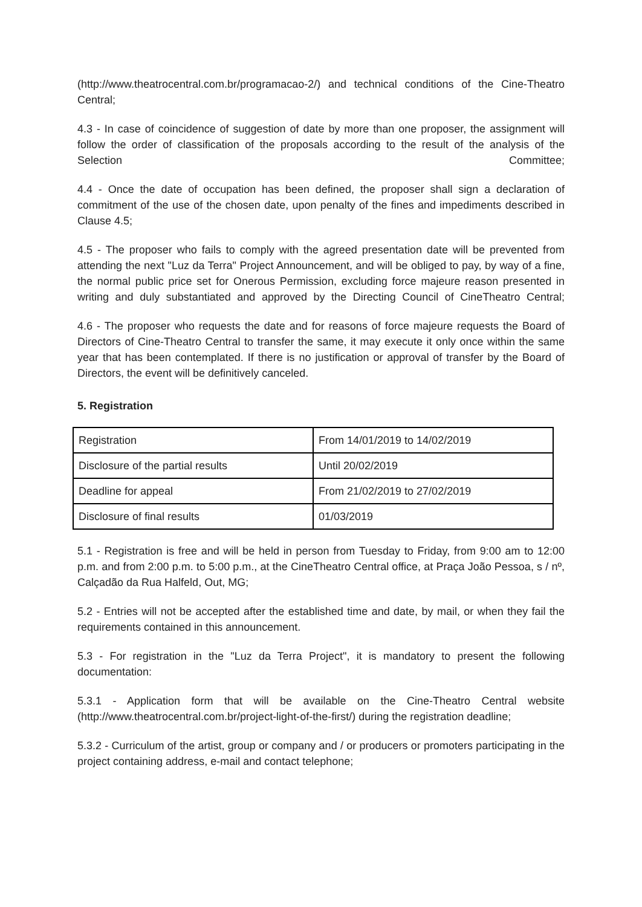(http://www.theatrocentral.com.br/programacao-2/) and technical conditions of the Cine-Theatro Central;
4.3 - In case of coincidence of suggestion of date by more than one proposer, the assignment will follow the order of classification of the proposals according to the result of the analysis of the Selection Committee;
4.4 - Once the date of occupation has been defined, the proposer shall sign a declaration of commitment of the use of the chosen date, upon penalty of the fines and impediments described in Clause 4.5;
4.5 - The proposer who fails to comply with the agreed presentation date will be prevented from attending the next "Luz da Terra" Project Announcement, and will be obliged to pay, by way of a fine, the normal public price set for Onerous Permission, excluding force majeure reason presented in writing and duly substantiated and approved by the Directing Council of CineTheatro Central;
4.6 - The proposer who requests the date and for reasons of force majeure requests the Board of Directors of Cine-Theatro Central to transfer the same, it may execute it only once within the same year that has been contemplated. If there is no justification or approval of transfer by the Board of Directors, the event will be definitively canceled.
5. Registration
| Registration | From 14/01/2019 to 14/02/2019 |
| Disclosure of the partial results | Until 20/02/2019 |
| Deadline for appeal | From 21/02/2019 to 27/02/2019 |
| Disclosure of final results | 01/03/2019 |
5.1 - Registration is free and will be held in person from Tuesday to Friday, from 9:00 am to 12:00 p.m. and from 2:00 p.m. to 5:00 p.m., at the CineTheatro Central office, at Praça João Pessoa, s / nº, Calçadão da Rua Halfeld, Out, MG;
5.2 - Entries will not be accepted after the established time and date, by mail, or when they fail the requirements contained in this announcement.
5.3 - For registration in the "Luz da Terra Project", it is mandatory to present the following documentation:
5.3.1 - Application form that will be available on the Cine-Theatro Central website (http://www.theatrocentral.com.br/project-light-of-the-first/) during the registration deadline;
5.3.2 - Curriculum of the artist, group or company and / or producers or promoters participating in the project containing address, e-mail and contact telephone;